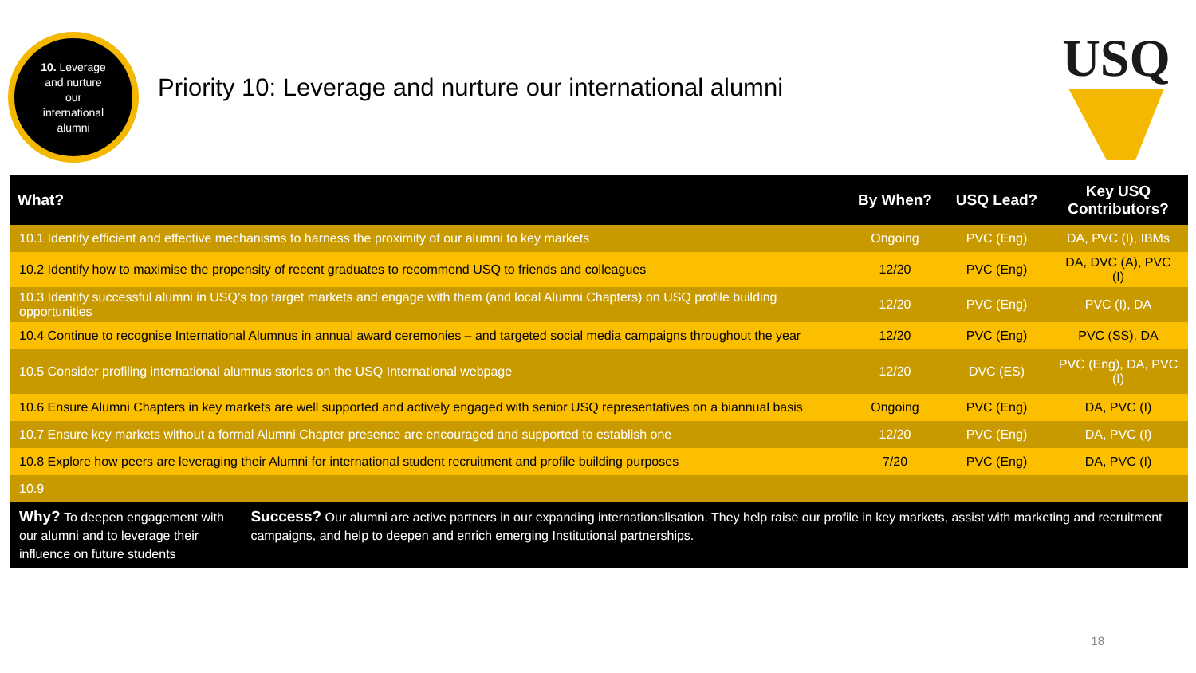10. Leverage
and nurture
our
international
alumni
Priority 10: Leverage and nurture our international alumni
USQ
| What? | By When? | USQ Lead? | Key USQ Contributors? |
| --- | --- | --- | --- |
| 10.1 Identify efficient and effective mechanisms to harness the proximity of our alumni to key markets | Ongoing | PVC (Eng) | DA, PVC (I), IBMs |
| 10.2 Identify how to maximise the propensity of recent graduates to recommend USQ to friends and colleagues | 12/20 | PVC (Eng) | DA, DVC (A), PVC (I) |
| 10.3 Identify successful alumni in USQ’s top target markets and engage with them (and local Alumni Chapters) on USQ profile building opportunities | 12/20 | PVC (Eng) | PVC (I), DA |
| 10.4 Continue to recognise International Alumnus in annual award ceremonies – and targeted social media campaigns throughout the year | 12/20 | PVC (Eng) | PVC (SS), DA |
| 10.5 Consider profiling international alumnus stories on the USQ International webpage | 12/20 | DVC (ES) | PVC (Eng), DA, PVC (I) |
| 10.6 Ensure Alumni Chapters in key markets are well supported and actively engaged with senior USQ representatives on a biannual basis | Ongoing | PVC (Eng) | DA, PVC (I) |
| 10.7 Ensure key markets without a formal Alumni Chapter presence are encouraged and supported to establish one | 12/20 | PVC (Eng) | DA, PVC (I) |
| 10.8 Explore how peers are leveraging their Alumni for international student recruitment and profile building purposes | 7/20 | PVC (Eng) | DA, PVC (I) |
| 10.9 | | | |
Why? To deepen engagement with our alumni and to leverage their influence on future students
Success? Our alumni are active partners in our expanding internationalisation. They help raise our profile in key markets, assist with marketing and recruitment campaigns, and help to deepen and enrich emerging Institutional partnerships.
18